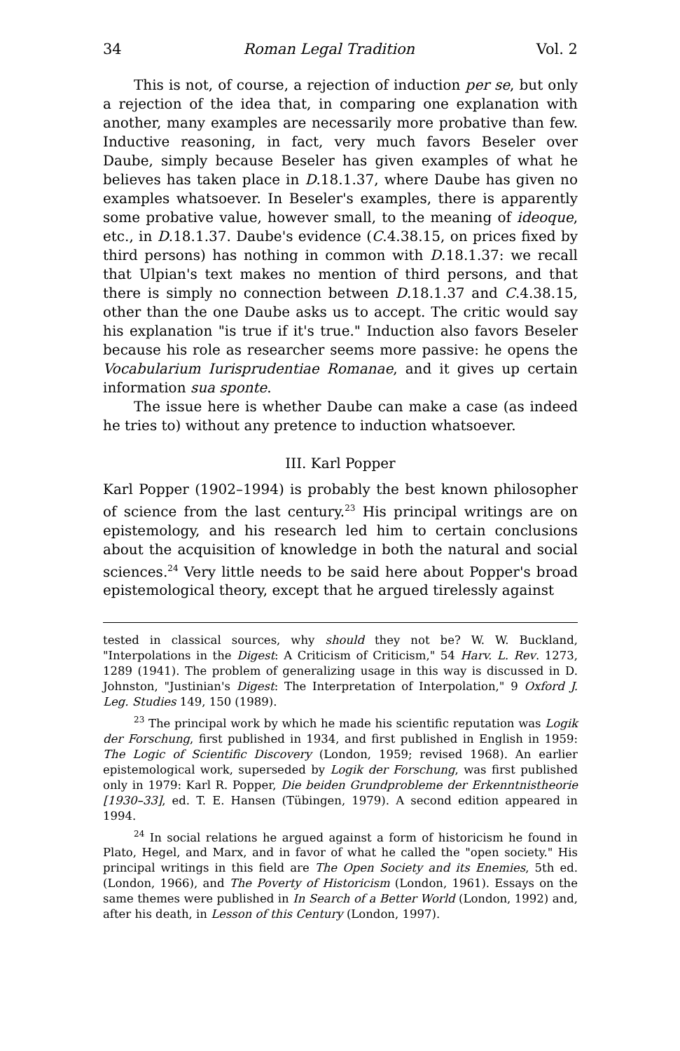34 Roman Legal Tradition Vol. 2
This is not, of course, a rejection of induction per se, but only a rejection of the idea that, in comparing one explanation with another, many examples are necessarily more probative than few. Inductive reasoning, in fact, very much favors Beseler over Daube, simply because Beseler has given examples of what he believes has taken place in D.18.1.37, where Daube has given no examples whatsoever. In Beseler's examples, there is apparently some probative value, however small, to the meaning of ideoque, etc., in D.18.1.37. Daube's evidence (C.4.38.15, on prices fixed by third persons) has nothing in common with D.18.1.37: we recall that Ulpian's text makes no mention of third persons, and that there is simply no connection between D.18.1.37 and C.4.38.15, other than the one Daube asks us to accept. The critic would say his explanation "is true if it's true." Induction also favors Beseler because his role as researcher seems more passive: he opens the Vocabularium Iurisprudentiae Romanae, and it gives up certain information sua sponte.
The issue here is whether Daube can make a case (as indeed he tries to) without any pretence to induction whatsoever.
III. Karl Popper
Karl Popper (1902–1994) is probably the best known philosopher of science from the last century.<sup>23</sup> His principal writings are on epistemology, and his research led him to certain conclusions about the acquisition of knowledge in both the natural and social sciences.<sup>24</sup> Very little needs to be said here about Popper's broad epistemological theory, except that he argued tirelessly against
tested in classical sources, why should they not be? W. W. Buckland, "Interpolations in the Digest: A Criticism of Criticism," 54 Harv. L. Rev. 1273, 1289 (1941). The problem of generalizing usage in this way is discussed in D. Johnston, "Justinian's Digest: The Interpretation of Interpolation," 9 Oxford J. Leg. Studies 149, 150 (1989).
<sup>23</sup> The principal work by which he made his scientific reputation was Logik der Forschung, first published in 1934, and first published in English in 1959: The Logic of Scientific Discovery (London, 1959; revised 1968). An earlier epistemological work, superseded by Logik der Forschung, was first published only in 1979: Karl R. Popper, Die beiden Grundprobleme der Erkenntnistheorie [1930–33], ed. T. E. Hansen (Tübingen, 1979). A second edition appeared in 1994.
<sup>24</sup> In social relations he argued against a form of historicism he found in Plato, Hegel, and Marx, and in favor of what he called the "open society." His principal writings in this field are The Open Society and its Enemies, 5th ed. (London, 1966), and The Poverty of Historicism (London, 1961). Essays on the same themes were published in In Search of a Better World (London, 1992) and, after his death, in Lesson of this Century (London, 1997).